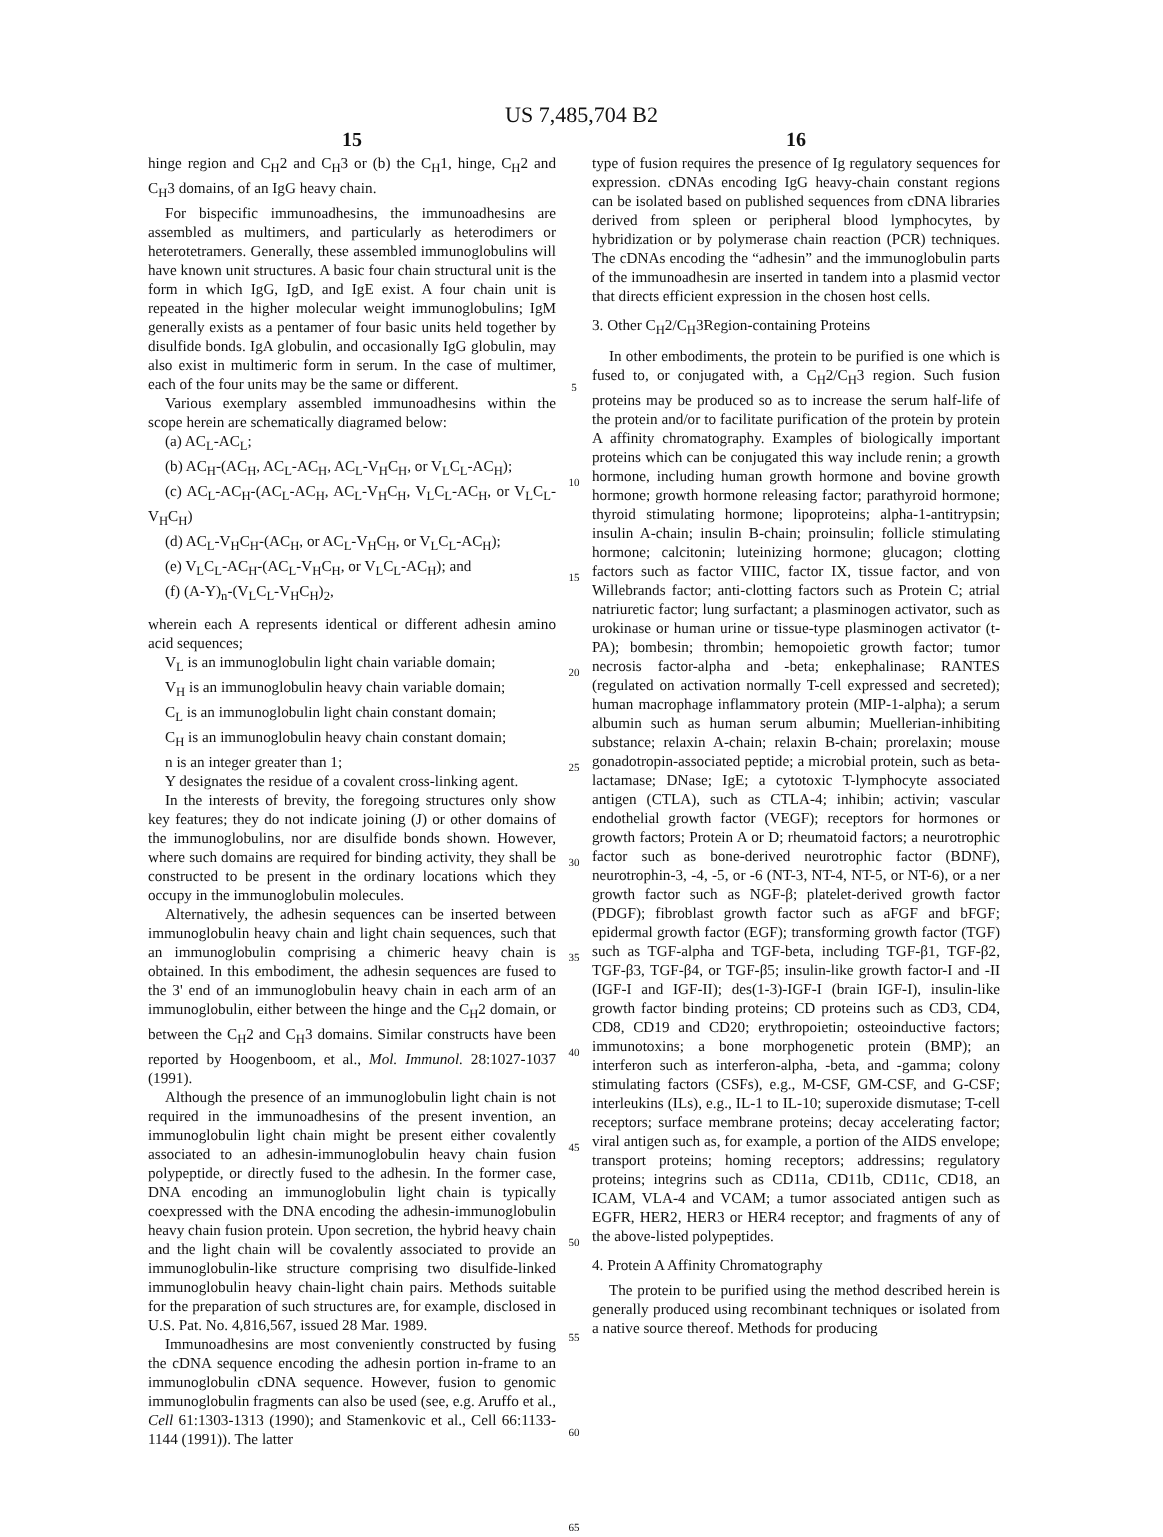US 7,485,704 B2
15
hinge region and C<sub>H</sub>2 and C<sub>H</sub>3 or (b) the C<sub>H</sub>1, hinge, C<sub>H</sub>2 and C<sub>H</sub>3 domains, of an IgG heavy chain.
For bispecific immunoadhesins, the immunoadhesins are assembled as multimers, and particularly as heterodimers or heterotetramers. Generally, these assembled immunoglobulins will have known unit structures. A basic four chain structural unit is the form in which IgG, IgD, and IgE exist. A four chain unit is repeated in the higher molecular weight immunoglobulins; IgM generally exists as a pentamer of four basic units held together by disulfide bonds. IgA globulin, and occasionally IgG globulin, may also exist in multimeric form in serum. In the case of multimer, each of the four units may be the same or different.
Various exemplary assembled immunoadhesins within the scope herein are schematically diagramed below:
(a) AC<sub>L</sub>-AC<sub>L</sub>;
(b) AC<sub>H</sub>-(AC<sub>H</sub>, AC<sub>L</sub>-AC<sub>H</sub>, AC<sub>L</sub>-V<sub>H</sub>C<sub>H</sub>, or V<sub>L</sub>C<sub>L</sub>-AC<sub>H</sub>);
(c) AC<sub>L</sub>-AC<sub>H</sub>-(AC<sub>L</sub>-AC<sub>H</sub>, AC<sub>L</sub>-V<sub>H</sub>C<sub>H</sub>, V<sub>L</sub>C<sub>L</sub>-AC<sub>H</sub>, or V<sub>L</sub>C<sub>L</sub>-V<sub>H</sub>C<sub>H</sub>)
(d) AC<sub>L</sub>-V<sub>H</sub>C<sub>H</sub>-(AC<sub>H</sub>, or AC<sub>L</sub>-V<sub>H</sub>C<sub>H</sub>, or V<sub>L</sub>C<sub>L</sub>-AC<sub>H</sub>);
(e) V<sub>L</sub>C<sub>L</sub>-AC<sub>H</sub>-(AC<sub>L</sub>-V<sub>H</sub>C<sub>H</sub>, or V<sub>L</sub>C<sub>L</sub>-AC<sub>H</sub>); and
(f) (A-Y)<sub>n</sub>-(V<sub>L</sub>C<sub>L</sub>-V<sub>H</sub>C<sub>H</sub>)<sub>2</sub>,
wherein each A represents identical or different adhesin amino acid sequences;
V<sub>L</sub> is an immunoglobulin light chain variable domain;
V<sub>H</sub> is an immunoglobulin heavy chain variable domain;
C<sub>L</sub> is an immunoglobulin light chain constant domain;
C<sub>H</sub> is an immunoglobulin heavy chain constant domain;
n is an integer greater than 1;
Y designates the residue of a covalent cross-linking agent.
In the interests of brevity, the foregoing structures only show key features; they do not indicate joining (J) or other domains of the immunoglobulins, nor are disulfide bonds shown. However, where such domains are required for binding activity, they shall be constructed to be present in the ordinary locations which they occupy in the immunoglobulin molecules.
Alternatively, the adhesin sequences can be inserted between immunoglobulin heavy chain and light chain sequences, such that an immunoglobulin comprising a chimeric heavy chain is obtained. In this embodiment, the adhesin sequences are fused to the 3' end of an immunoglobulin heavy chain in each arm of an immunoglobulin, either between the hinge and the C<sub>H</sub>2 domain, or between the C<sub>H</sub>2 and C<sub>H</sub>3 domains. Similar constructs have been reported by Hoogenboom, et al., Mol. Immunol. 28:1027-1037 (1991).
Although the presence of an immunoglobulin light chain is not required in the immunoadhesins of the present invention, an immunoglobulin light chain might be present either covalently associated to an adhesin-immunoglobulin heavy chain fusion polypeptide, or directly fused to the adhesin. In the former case, DNA encoding an immunoglobulin light chain is typically coexpressed with the DNA encoding the adhesin-immunoglobulin heavy chain fusion protein. Upon secretion, the hybrid heavy chain and the light chain will be covalently associated to provide an immunoglobulin-like structure comprising two disulfide-linked immunoglobulin heavy chain-light chain pairs. Methods suitable for the preparation of such structures are, for example, disclosed in U.S. Pat. No. 4,816,567, issued 28 Mar. 1989.
Immunoadhesins are most conveniently constructed by fusing the cDNA sequence encoding the adhesin portion in-frame to an immunoglobulin cDNA sequence. However, fusion to genomic immunoglobulin fragments can also be used (see, e.g. Aruffo et al., Cell 61:1303-1313 (1990); and Stamenkovic et al., Cell 66:1133-1144 (1991)). The latter
5
10
15
20
25
30
35
40
45
50
55
60
65
16
type of fusion requires the presence of Ig regulatory sequences for expression. cDNAs encoding IgG heavy-chain constant regions can be isolated based on published sequences from cDNA libraries derived from spleen or peripheral blood lymphocytes, by hybridization or by polymerase chain reaction (PCR) techniques. The cDNAs encoding the “adhesin” and the immunoglobulin parts of the immunoadhesin are inserted in tandem into a plasmid vector that directs efficient expression in the chosen host cells.
3. Other C<sub>H</sub>2/C<sub>H</sub>3Region-containing Proteins
In other embodiments, the protein to be purified is one which is fused to, or conjugated with, a C<sub>H</sub>2/C<sub>H</sub>3 region. Such fusion proteins may be produced so as to increase the serum half-life of the protein and/or to facilitate purification of the protein by protein A affinity chromatography. Examples of biologically important proteins which can be conjugated this way include renin; a growth hormone, including human growth hormone and bovine growth hormone; growth hormone releasing factor; parathyroid hormone; thyroid stimulating hormone; lipoproteins; alpha-1-antitrypsin; insulin A-chain; insulin B-chain; proinsulin; follicle stimulating hormone; calcitonin; luteinizing hormone; glucagon; clotting factors such as factor VIIIC, factor IX, tissue factor, and von Willebrands factor; anti-clotting factors such as Protein C; atrial natriuretic factor; lung surfactant; a plasminogen activator, such as urokinase or human urine or tissue-type plasminogen activator (t-PA); bombesin; thrombin; hemopoietic growth factor; tumor necrosis factor-alpha and -beta; enkephalinase; RANTES (regulated on activation normally T-cell expressed and secreted); human macrophage inflammatory protein (MIP-1-alpha); a serum albumin such as human serum albumin; Muellerian-inhibiting substance; relaxin A-chain; relaxin B-chain; prorelaxin; mouse gonadotropin-associated peptide; a microbial protein, such as beta-lactamase; DNase; IgE; a cytotoxic T-lymphocyte associated antigen (CTLA), such as CTLA-4; inhibin; activin; vascular endothelial growth factor (VEGF); receptors for hormones or growth factors; Protein A or D; rheumatoid factors; a neurotrophic factor such as bone-derived neurotrophic factor (BDNF), neurotrophin-3, -4, -5, or -6 (NT-3, NT-4, NT-5, or NT-6), or a ner growth factor such as NGF-β; platelet-derived growth factor (PDGF); fibroblast growth factor such as aFGF and bFGF; epidermal growth factor (EGF); transforming growth factor (TGF) such as TGF-alpha and TGF-beta, including TGF-β1, TGF-β2, TGF-β3, TGF-β4, or TGF-β5; insulin-like growth factor-I and -II (IGF-I and IGF-II); des(1-3)-IGF-I (brain IGF-I), insulin-like growth factor binding proteins; CD proteins such as CD3, CD4, CD8, CD19 and CD20; erythropoietin; osteoinductive factors; immunotoxins; a bone morphogenetic protein (BMP); an interferon such as interferon-alpha, -beta, and -gamma; colony stimulating factors (CSFs), e.g., M-CSF, GM-CSF, and G-CSF; interleukins (ILs), e.g., IL-1 to IL-10; superoxide dismutase; T-cell receptors; surface membrane proteins; decay accelerating factor; viral antigen such as, for example, a portion of the AIDS envelope; transport proteins; homing receptors; addressins; regulatory proteins; integrins such as CD11a, CD11b, CD11c, CD18, an ICAM, VLA-4 and VCAM; a tumor associated antigen such as EGFR, HER2, HER3 or HER4 receptor; and fragments of any of the above-listed polypeptides.
4. Protein A Affinity Chromatography
The protein to be purified using the method described herein is generally produced using recombinant techniques or isolated from a native source thereof. Methods for producing